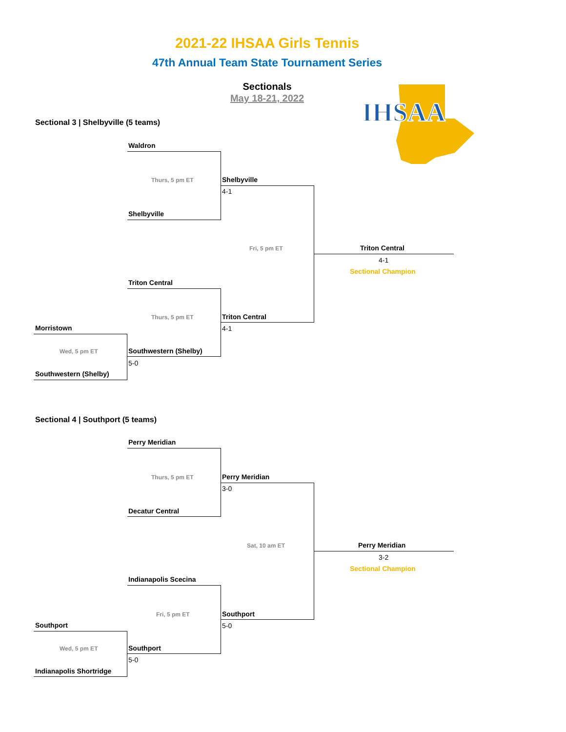2021-22 IHSAA Girls Tennis
47th Annual Team State Tournament Series
Sectionals
May 18-21, 2022
IHSAA
Sectional 3 | Shelbyville (5 teams)
Waldron
Thurs, 5 pm ET
Shelbyville
Shelbyville
4-1
Fri, 5 pm ET Triton Central
4-1
Sectional Champion
Triton Central
Thurs, 5 pm ET Triton Central
4-1
Morristown
Wed, 5 pm ET Southwestern (Shelby)
5-0
Southwestern (Shelby)
Sectional 4 | Southport (5 teams)
Perry Meridian
Thurs, 5 pm ET
Decatur Central
Perry Meridian
3-0
Sat, 10 am ET Perry Meridian
3-2
Sectional Champion
Indianapolis Scecina
Fri, 5 pm ET Southport
5-0
Southport
Wed, 5 pm ET Southport
5-0
Indianapolis Shortridge